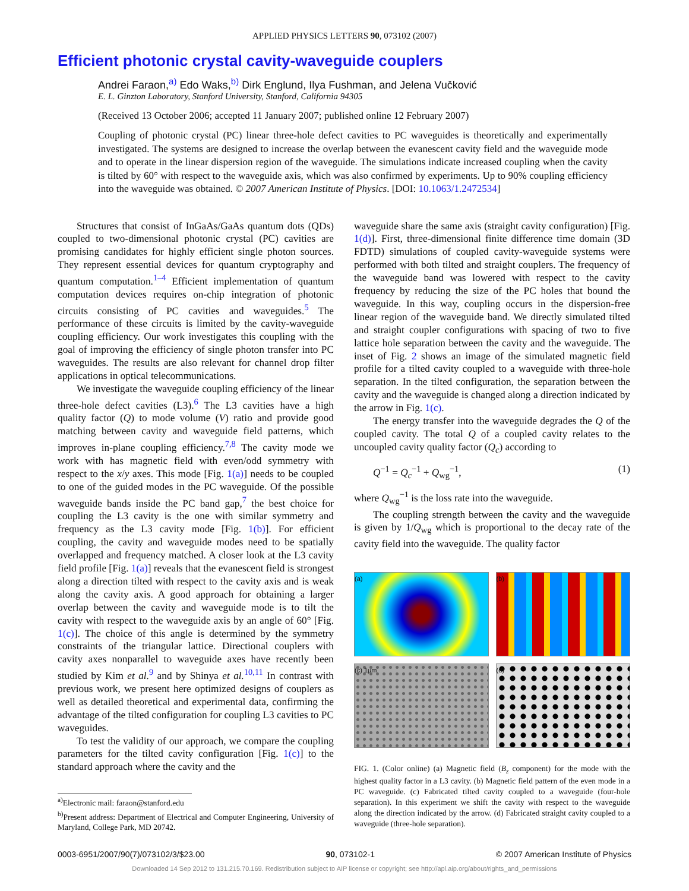APPLIED PHYSICS LETTERS 90, 073102 (2007)
Efficient photonic crystal cavity-waveguide couplers
Andrei Faraon,<sup>a)</sup> Edo Waks,<sup>b)</sup> Dirk Englund, Ilya Fushman, and Jelena Vučković
E. L. Ginzton Laboratory, Stanford University, Stanford, California 94305
(Received 13 October 2006; accepted 11 January 2007; published online 12 February 2007)
Coupling of photonic crystal (PC) linear three-hole defect cavities to PC waveguides is theoretically and experimentally investigated. The systems are designed to increase the overlap between the evanescent cavity field and the waveguide mode and to operate in the linear dispersion region of the waveguide. The simulations indicate increased coupling when the cavity is tilted by 60° with respect to the waveguide axis, which was also confirmed by experiments. Up to 90% coupling efficiency into the waveguide was obtained. © 2007 American Institute of Physics. [DOI: 10.1063/1.2472534]
Structures that consist of InGaAs/GaAs quantum dots (QDs) coupled to two-dimensional photonic crystal (PC) cavities are promising candidates for highly efficient single photon sources. They represent essential devices for quantum cryptography and quantum computation.<sup>1–4</sup> Efficient implementation of quantum computation devices requires on-chip integration of photonic circuits consisting of PC cavities and waveguides.<sup>5</sup> The performance of these circuits is limited by the cavity-waveguide coupling efficiency. Our work investigates this coupling with the goal of improving the efficiency of single photon transfer into PC waveguides. The results are also relevant for channel drop filter applications in optical telecommunications.
We investigate the waveguide coupling efficiency of the linear three-hole defect cavities (L3).<sup>6</sup> The L3 cavities have a high quality factor (Q) to mode volume (V) ratio and provide good matching between cavity and waveguide field patterns, which improves in-plane coupling efficiency.<sup>7,8</sup> The cavity mode we work with has magnetic field with even/odd symmetry with respect to the x/y axes. This mode [Fig. 1(a)] needs to be coupled to one of the guided modes in the PC waveguide. Of the possible waveguide bands inside the PC band gap,<sup>7</sup> the best choice for coupling the L3 cavity is the one with similar symmetry and frequency as the L3 cavity mode [Fig. 1(b)]. For efficient coupling, the cavity and waveguide modes need to be spatially overlapped and frequency matched. A closer look at the L3 cavity field profile [Fig. 1(a)] reveals that the evanescent field is strongest along a direction tilted with respect to the cavity axis and is weak along the cavity axis. A good approach for obtaining a larger overlap between the cavity and waveguide mode is to tilt the cavity with respect to the waveguide axis by an angle of 60° [Fig. 1(c)]. The choice of this angle is determined by the symmetry constraints of the triangular lattice. Directional couplers with cavity axes nonparallel to waveguide axes have recently been studied by Kim et al.<sup>9</sup> and by Shinya et al.<sup>10,11</sup> In contrast with previous work, we present here optimized designs of couplers as well as detailed theoretical and experimental data, confirming the advantage of the tilted configuration for coupling L3 cavities to PC waveguides.
To test the validity of our approach, we compare the coupling parameters for the tilted cavity configuration [Fig. 1(c)] to the standard approach where the cavity and the
<sup>a)</sup> Electronic mail: faraon@stanford.edu
<sup>b)</sup> Present address: Department of Electrical and Computer Engineering, University of Maryland, College Park, MD 20742.
waveguide share the same axis (straight cavity configuration) [Fig. 1(d)]. First, three-dimensional finite difference time domain (3D FDTD) simulations of coupled cavity-waveguide systems were performed with both tilted and straight couplers. The frequency of the waveguide band was lowered with respect to the cavity frequency by reducing the size of the PC holes that bound the waveguide. In this way, coupling occurs in the dispersion-free linear region of the waveguide band. We directly simulated tilted and straight coupler configurations with spacing of two to five lattice hole separation between the cavity and the waveguide. The inset of Fig. 2 shows an image of the simulated magnetic field profile for a tilted cavity coupled to a waveguide with three-hole separation. In the tilted configuration, the separation between the cavity and the waveguide is changed along a direction indicated by the arrow in Fig. 1(c).
The energy transfer into the waveguide degrades the Q of the coupled cavity. The total Q of a coupled cavity relates to the uncoupled cavity quality factor (Q<sub>c</sub>) according to
Q<sup>−1</sup> = Q<sub>c</sub><sup>−1</sup> + Q<sub>wg</sub><sup>−1</sup>, (1)
where Q<sub>wg</sub><sup>−1</sup> is the loss rate into the waveguide.
The coupling strength between the cavity and the waveguide is given by 1/Q<sub>wg</sub> which is proportional to the decay rate of the cavity field into the waveguide. The quality factor
(a)
(b)
(c) 1μm
(d)
FIG. 1. (Color online) (a) Magnetic field (B<sub>z</sub> component) for the mode with the highest quality factor in a L3 cavity. (b) Magnetic field pattern of the even mode in a PC waveguide. (c) Fabricated tilted cavity coupled to a waveguide (four-hole separation). In this experiment we shift the cavity with respect to the waveguide along the direction indicated by the arrow. (d) Fabricated straight cavity coupled to a waveguide (three-hole separation).
0003-6951/2007/90(7)/073102/3/$23.00 90, 073102-1 © 2007 American Institute of Physics
Downloaded 14 Sep 2012 to 131.215.70.169. Redistribution subject to AIP license or copyright; see http://apl.aip.org/about/rights_and_permissions